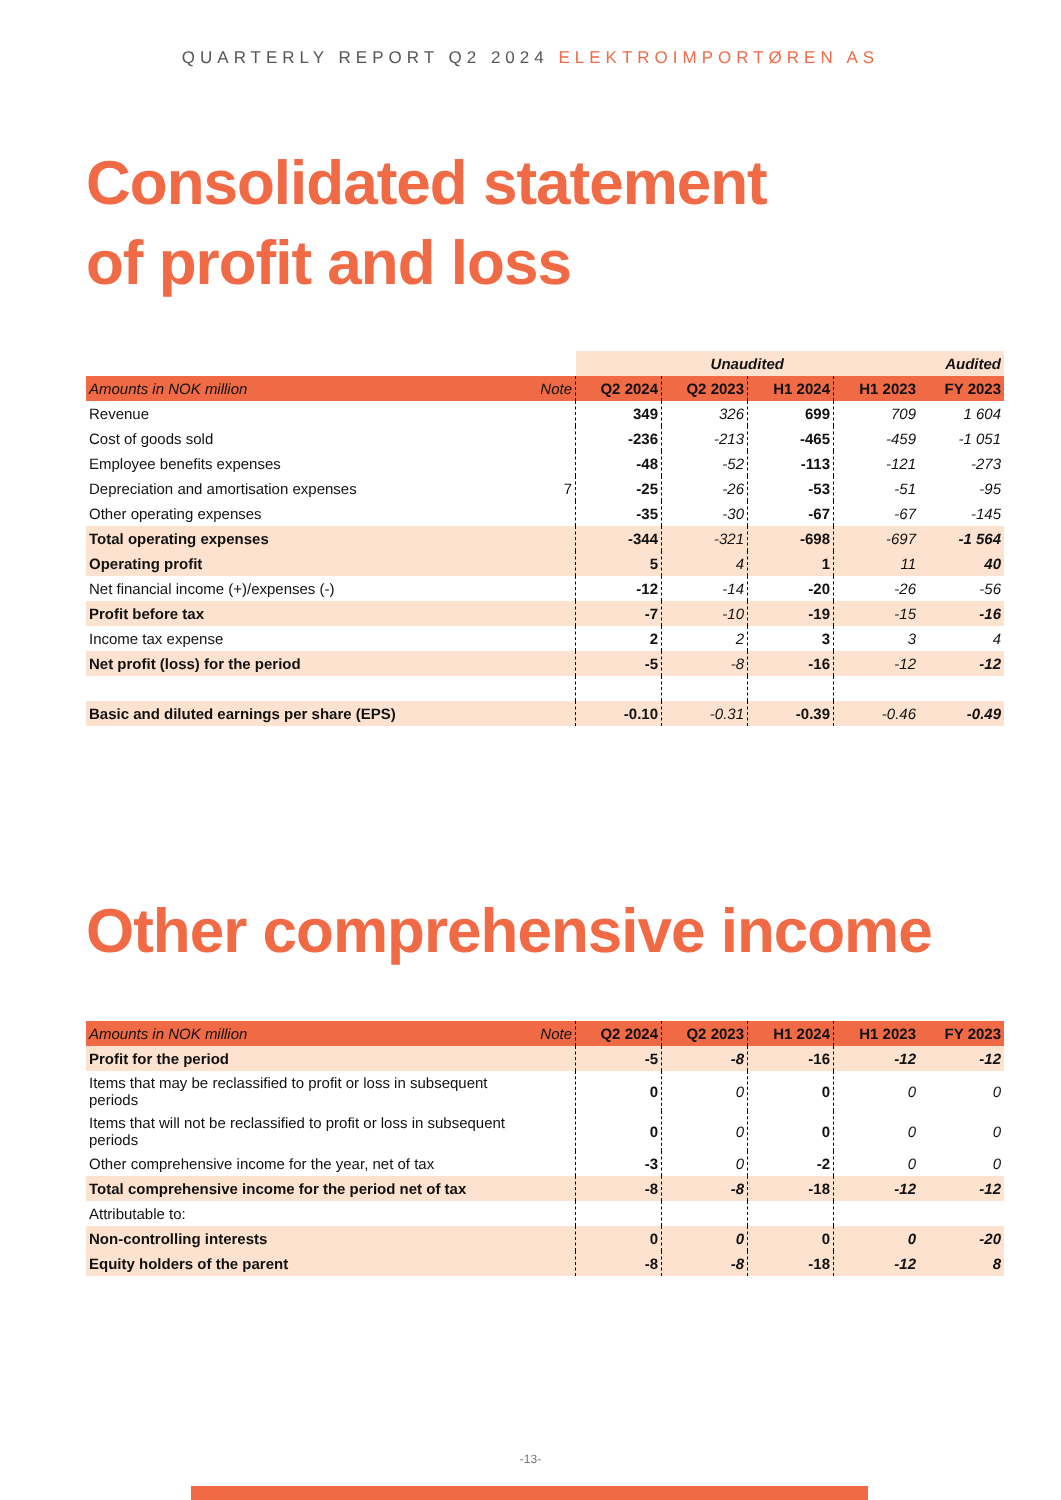QUARTERLY REPORT Q2 2024 ELEKTROIMPORTØREN AS
Consolidated statement
of profit and loss
| | | Unaudited | | | | Audited |
| Amounts in NOK million | Note | Q2 2024 | Q2 2023 | H1 2024 | H1 2023 | FY 2023 |
| Revenue | | 349 | 326 | 699 | 709 | 1 604 |
| Cost of goods sold | | -236 | -213 | -465 | -459 | -1 051 |
| Employee benefits expenses | | -48 | -52 | -113 | -121 | -273 |
| Depreciation and amortisation expenses | 7 | -25 | -26 | -53 | -51 | -95 |
| Other operating expenses | | -35 | -30 | -67 | -67 | -145 |
| Total operating expenses | | -344 | -321 | -698 | -697 | -1 564 |
| Operating profit | | 5 | 4 | 1 | 11 | 40 |
| Net financial income (+)/expenses (-) | | -12 | -14 | -20 | -26 | -56 |
| Profit before tax | | -7 | -10 | -19 | -15 | -16 |
| Income tax expense | | 2 | 2 | 3 | 3 | 4 |
| Net profit (loss) for the period | | -5 | -8 | -16 | -12 | -12 |
| Basic and diluted earnings per share (EPS) | | -0.10 | -0.31 | -0.39 | -0.46 | -0.49 |
Other comprehensive income
| Amounts in NOK million | Note | Q2 2024 | Q2 2023 | H1 2024 | H1 2023 | FY 2023 |
| --- | --- | --- | --- | --- | --- | --- |
| Profit for the period | | -5 | -8 | -16 | -12 | -12 |
| Items that may be reclassified to profit or loss in subsequent periods | | 0 | 0 | 0 | 0 | 0 |
| Items that will not be reclassified to profit or loss in subsequent periods | | 0 | 0 | 0 | 0 | 0 |
| Other comprehensive income for the year, net of tax | | -3 | 0 | -2 | 0 | 0 |
| Total comprehensive income for the period net of tax | | -8 | -8 | -18 | -12 | -12 |
| Attributable to: | | | | | | |
| Non-controlling interests | | 0 | 0 | 0 | 0 | -20 |
| Equity holders of the parent | | -8 | -8 | -18 | -12 | 8 |
-13-